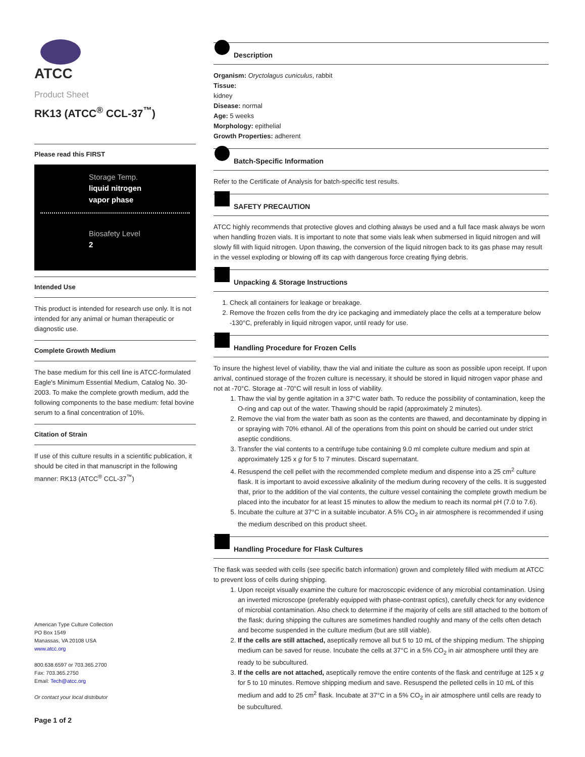ATCC
Product Sheet
RK13 (ATCC<sup>®</sup> CCL-37<sup>™</sup>)
Please read this FIRST
Storage Temp.
liquid nitrogen
vapor phase
Biosafety Level
2
Intended Use
This product is intended for research use only. It is not intended for any animal or human therapeutic or diagnostic use.
Complete Growth Medium
The base medium for this cell line is ATCC-formulated Eagle's Minimum Essential Medium, Catalog No. 30-2003. To make the complete growth medium, add the following components to the base medium: fetal bovine serum to a final concentration of 10%.
Citation of Strain
If use of this culture results in a scientific publication, it should be cited in that manuscript in the following manner: RK13 (ATCC<sup>®</sup> CCL-37<sup>™</sup>)
American Type Culture Collection
PO Box 1549
Manassas, VA 20108 USA
www.atcc.org
800.638.6597 or 703.365.2700
Fax: 703.365.2750
Email: Tech@atcc.org
Or contact your local distributor
Page 1 of 2
Description
Organism: Oryctolagus cuniculus, rabbit
Tissue:
kidney
Disease: normal
Age: 5 weeks
Morphology: epithelial
Growth Properties: adherent
Batch-Specific Information
Refer to the Certificate of Analysis for batch-specific test results.
SAFETY PRECAUTION
ATCC highly recommends that protective gloves and clothing always be used and a full face mask always be worn when handling frozen vials. It is important to note that some vials leak when submersed in liquid nitrogen and will slowly fill with liquid nitrogen. Upon thawing, the conversion of the liquid nitrogen back to its gas phase may result in the vessel exploding or blowing off its cap with dangerous force creating flying debris.
Unpacking & Storage Instructions
1. Check all containers for leakage or breakage.
2. Remove the frozen cells from the dry ice packaging and immediately place the cells at a temperature below -130°C, preferably in liquid nitrogen vapor, until ready for use.
Handling Procedure for Frozen Cells
To insure the highest level of viability, thaw the vial and initiate the culture as soon as possible upon receipt. If upon arrival, continued storage of the frozen culture is necessary, it should be stored in liquid nitrogen vapor phase and not at -70°C. Storage at -70°C will result in loss of viability.
1. Thaw the vial by gentle agitation in a 37°C water bath. To reduce the possibility of contamination, keep the O-ring and cap out of the water. Thawing should be rapid (approximately 2 minutes).
2. Remove the vial from the water bath as soon as the contents are thawed, and decontaminate by dipping in or spraying with 70% ethanol. All of the operations from this point on should be carried out under strict aseptic conditions.
3. Transfer the vial contents to a centrifuge tube containing 9.0 ml complete culture medium and spin at approximately 125 x g for 5 to 7 minutes. Discard supernatant.
4. Resuspend the cell pellet with the recommended complete medium and dispense into a 25 cm<sup>2</sup> culture flask. It is important to avoid excessive alkalinity of the medium during recovery of the cells. It is suggested that, prior to the addition of the vial contents, the culture vessel containing the complete growth medium be placed into the incubator for at least 15 minutes to allow the medium to reach its normal pH (7.0 to 7.6).
5. Incubate the culture at 37°C in a suitable incubator. A 5% CO<sub>2</sub> in air atmosphere is recommended if using the medium described on this product sheet.
Handling Procedure for Flask Cultures
The flask was seeded with cells (see specific batch information) grown and completely filled with medium at ATCC to prevent loss of cells during shipping.
1. Upon receipt visually examine the culture for macroscopic evidence of any microbial contamination. Using an inverted microscope (preferably equipped with phase-contrast optics), carefully check for any evidence of microbial contamination. Also check to determine if the majority of cells are still attached to the bottom of the flask; during shipping the cultures are sometimes handled roughly and many of the cells often detach and become suspended in the culture medium (but are still viable).
2. If the cells are still attached, aseptically remove all but 5 to 10 mL of the shipping medium. The shipping medium can be saved for reuse. Incubate the cells at 37°C in a 5% CO<sub>2</sub> in air atmosphere until they are ready to be subcultured.
3. If the cells are not attached, aseptically remove the entire contents of the flask and centrifuge at 125 x g for 5 to 10 minutes. Remove shipping medium and save. Resuspend the pelleted cells in 10 mL of this medium and add to 25 cm<sup>2</sup> flask. Incubate at 37°C in a 5% CO<sub>2</sub> in air atmosphere until cells are ready to be subcultured.